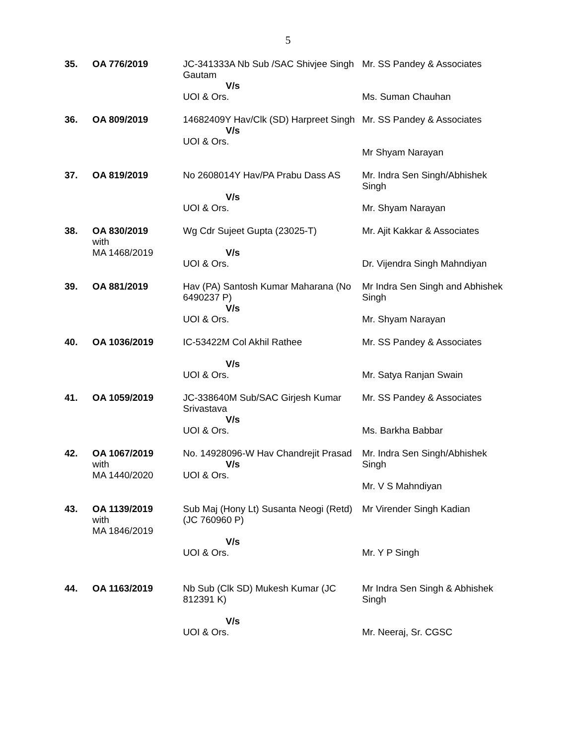5
| 35. | OA 776/2019 | JC-341333A Nb Sub /SAC Shivjee Singh Gautam V/s UOI & Ors. | Mr. SS Pandey & Associates Ms. Suman Chauhan |
| 36. | OA 809/2019 | 14682409Y Hav/Clk (SD) Harpreet Singh V/s UOI & Ors. | Mr. SS Pandey & Associates Mr Shyam Narayan |
| 37. | OA 819/2019 | No 2608014Y Hav/PA Prabu Dass AS V/s UOI & Ors. | Mr. Indra Sen Singh/Abhishek Singh Mr. Shyam Narayan |
| 38. | OA 830/2019 with MA 1468/2019 | Wg Cdr Sujeet Gupta (23025-T) V/s UOI & Ors. | Mr. Ajit Kakkar & Associates Dr. Vijendra Singh Mahndiyan |
| 39. | OA 881/2019 | Hav (PA) Santosh Kumar Maharana (No 6490237 P) V/s UOI & Ors. | Mr Indra Sen Singh and Abhishek Singh Mr. Shyam Narayan |
| 40. | OA 1036/2019 | IC-53422M Col Akhil Rathee V/s UOI & Ors. | Mr. SS Pandey & Associates Mr. Satya Ranjan Swain |
| 41. | OA 1059/2019 | JC-338640M Sub/SAC Girjesh Kumar Srivastava V/s UOI & Ors. | Mr. SS Pandey & Associates Ms. Barkha Babbar |
| 42. | OA 1067/2019 with MA 1440/2020 | No. 14928096-W Hav Chandrejit Prasad V/s UOI & Ors. | Mr. Indra Sen Singh/Abhishek Singh Mr. V S Mahndiyan |
| 43. | OA 1139/2019 with MA 1846/2019 | Sub Maj (Hony Lt) Susanta Neogi (Retd) (JC 760960 P) V/s UOI & Ors. | Mr Virender Singh Kadian Mr. Y P Singh |
| 44. | OA 1163/2019 | Nb Sub (Clk SD) Mukesh Kumar (JC 812391 K) V/s UOI & Ors. | Mr Indra Sen Singh & Abhishek Singh Mr. Neeraj, Sr. CGSC |